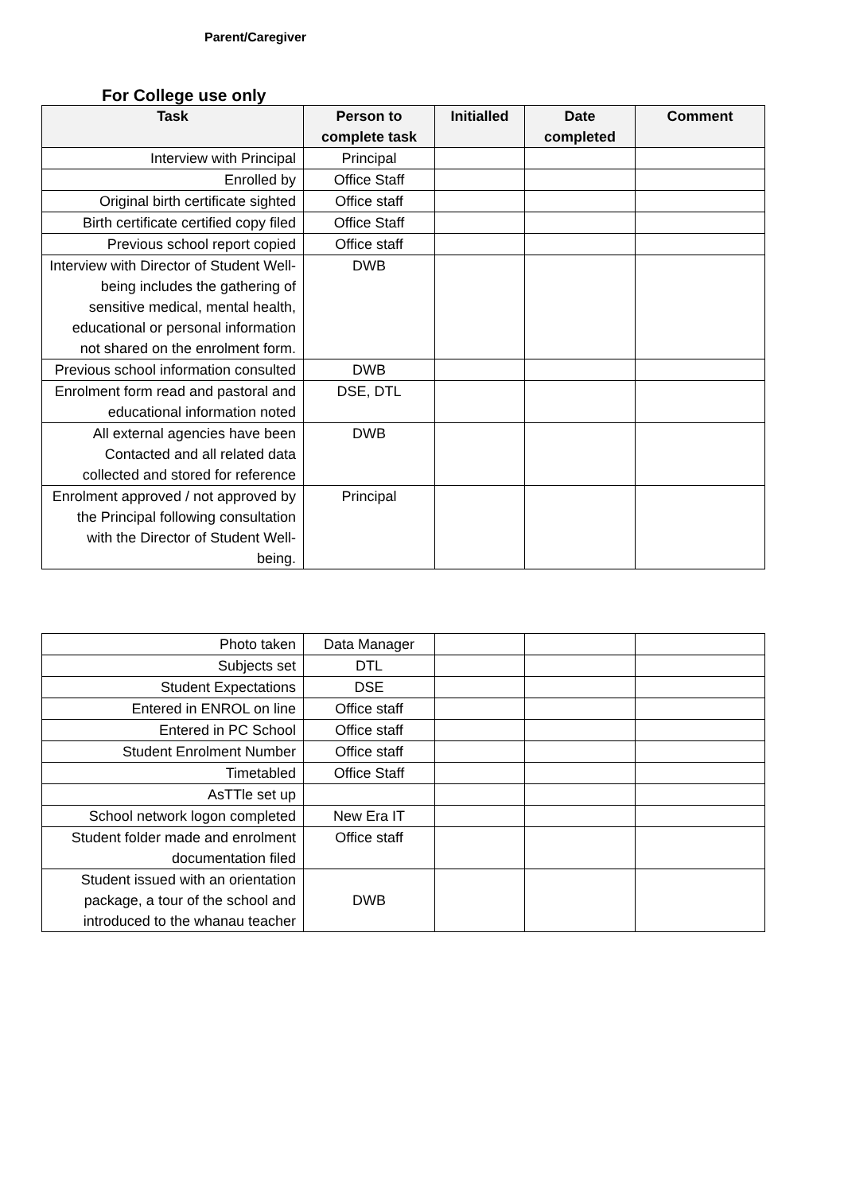Parent/Caregiver
For College use only
| Task | Person to complete task | Initialled | Date completed | Comment |
| --- | --- | --- | --- | --- |
| Interview with Principal | Principal | | | |
| Enrolled by | Office Staff | | | |
| Original birth certificate sighted | Office staff | | | |
| Birth certificate certified copy filed | Office Staff | | | |
| Previous school report copied | Office staff | | | |
| Interview with Director of Student Well-being includes the gathering of sensitive medical, mental health, educational or personal information not shared on the enrolment form. | DWB | | | |
| Previous school information consulted | DWB | | | |
| Enrolment form read and pastoral and educational information noted | DSE, DTL | | | |
| All external agencies have been Contacted and all related data collected and stored for reference | DWB | | | |
| Enrolment approved / not approved by the Principal following consultation with the Director of Student Well-being. | Principal | | | |
| Photo taken | Data Manager | | | |
| Subjects set | DTL | | | |
| Student Expectations | DSE | | | |
| Entered in ENROL on line | Office staff | | | |
| Entered in PC School | Office staff | | | |
| Student Enrolment Number | Office staff | | | |
| Timetabled | Office Staff | | | |
| AsTTle set up | | | | |
| School network logon completed | New Era IT | | | |
| Student folder made and enrolment documentation filed | Office staff | | | |
| Student issued with an orientation package, a tour of the school and introduced to the whanau teacher | DWB | | | |